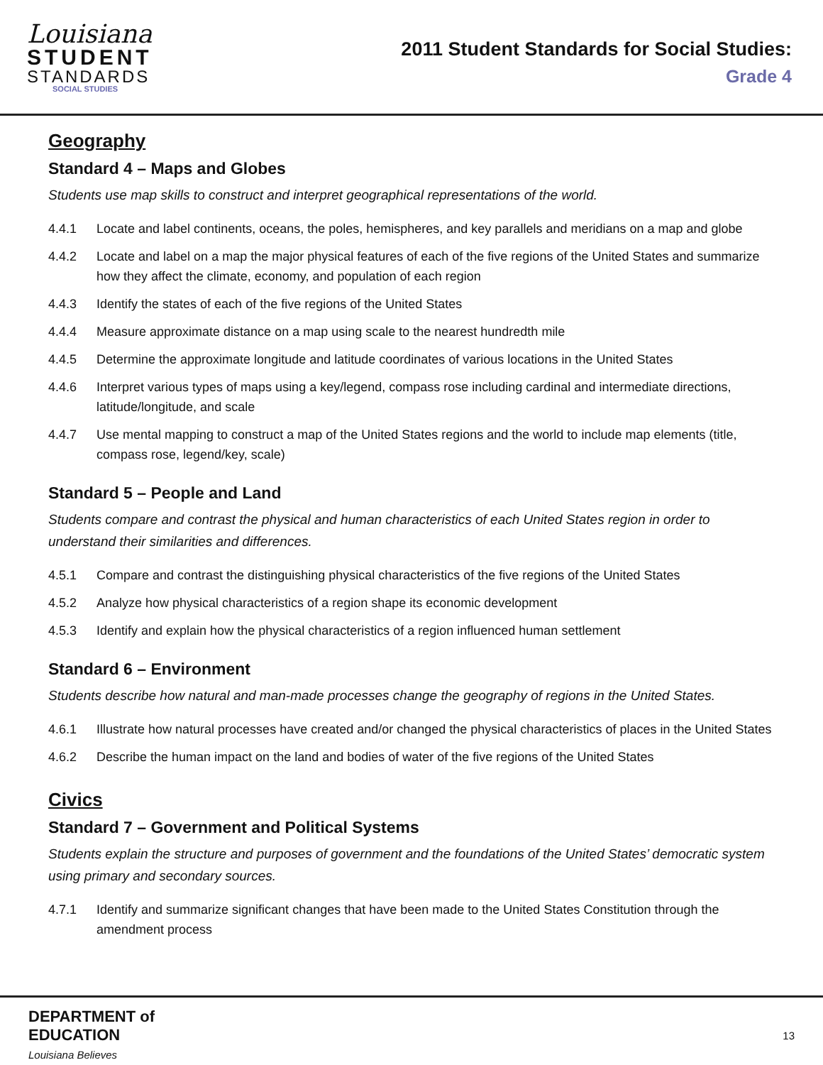Louisiana
STUDENT
STANDARDS
SOCIAL STUDIES
2011 Student Standards for Social Studies:
Grade 4
Geography
Standard 4 – Maps and Globes
Students use map skills to construct and interpret geographical representations of the world.
4.4.1 Locate and label continents, oceans, the poles, hemispheres, and key parallels and meridians on a map and globe
4.4.2 Locate and label on a map the major physical features of each of the five regions of the United States and summarize how they affect the climate, economy, and population of each region
4.4.3 Identify the states of each of the five regions of the United States
4.4.4 Measure approximate distance on a map using scale to the nearest hundredth mile
4.4.5 Determine the approximate longitude and latitude coordinates of various locations in the United States
4.4.6 Interpret various types of maps using a key/legend, compass rose including cardinal and intermediate directions, latitude/longitude, and scale
4.4.7 Use mental mapping to construct a map of the United States regions and the world to include map elements (title, compass rose, legend/key, scale)
Standard 5 – People and Land
Students compare and contrast the physical and human characteristics of each United States region in order to understand their similarities and differences.
4.5.1 Compare and contrast the distinguishing physical characteristics of the five regions of the United States
4.5.2 Analyze how physical characteristics of a region shape its economic development
4.5.3 Identify and explain how the physical characteristics of a region influenced human settlement
Standard 6 – Environment
Students describe how natural and man-made processes change the geography of regions in the United States.
4.6.1 Illustrate how natural processes have created and/or changed the physical characteristics of places in the United States
4.6.2 Describe the human impact on the land and bodies of water of the five regions of the United States
Civics
Standard 7 – Government and Political Systems
Students explain the structure and purposes of government and the foundations of the United States’ democratic system using primary and secondary sources.
4.7.1 Identify and summarize significant changes that have been made to the United States Constitution through the amendment process
DEPARTMENT of
EDUCATION
Louisiana Believes
13